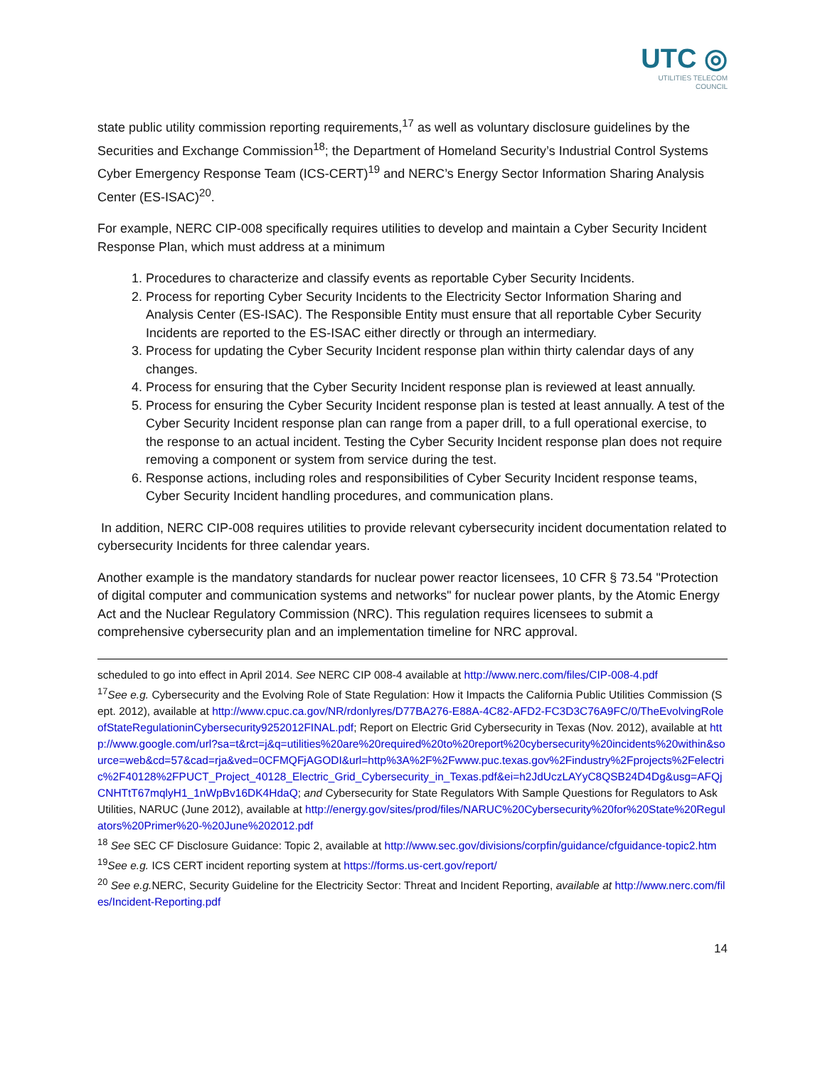UTC ◎
UTILITIES TELECOM
COUNCIL
state public utility commission reporting requirements,<sup>17</sup> as well as voluntary disclosure guidelines by the Securities and Exchange Commission<sup>18</sup>; the Department of Homeland Security’s Industrial Control Systems Cyber Emergency Response Team (ICS-CERT)<sup>19</sup> and NERC’s Energy Sector Information Sharing Analysis Center (ES-ISAC)<sup>20</sup>.
For example, NERC CIP-008 specifically requires utilities to develop and maintain a Cyber Security Incident Response Plan, which must address at a minimum
1. Procedures to characterize and classify events as reportable Cyber Security Incidents.
2. Process for reporting Cyber Security Incidents to the Electricity Sector Information Sharing and Analysis Center (ES-ISAC). The Responsible Entity must ensure that all reportable Cyber Security Incidents are reported to the ES-ISAC either directly or through an intermediary.
3. Process for updating the Cyber Security Incident response plan within thirty calendar days of any changes.
4. Process for ensuring that the Cyber Security Incident response plan is reviewed at least annually.
5. Process for ensuring the Cyber Security Incident response plan is tested at least annually. A test of the Cyber Security Incident response plan can range from a paper drill, to a full operational exercise, to the response to an actual incident. Testing the Cyber Security Incident response plan does not require removing a component or system from service during the test.
6. Response actions, including roles and responsibilities of Cyber Security Incident response teams, Cyber Security Incident handling procedures, and communication plans.
In addition, NERC CIP-008 requires utilities to provide relevant cybersecurity incident documentation related to cybersecurity Incidents for three calendar years.
Another example is the mandatory standards for nuclear power reactor licensees, 10 CFR § 73.54 "Protection of digital computer and communication systems and networks" for nuclear power plants, by the Atomic Energy Act and the Nuclear Regulatory Commission (NRC). This regulation requires licensees to submit a comprehensive cybersecurity plan and an implementation timeline for NRC approval.
scheduled to go into effect in April 2014. See NERC CIP 008-4 available at http://www.nerc.com/files/CIP-008-4.pdf
<sup>17</sup> See e.g. Cybersecurity and the Evolving Role of State Regulation: How it Impacts the California Public Utilities Commission (Sept. 2012), available at http://www.cpuc.ca.gov/NR/rdonlyres/D77BA276-E88A-4C82-AFD2-FC3D3C76A9FC/0/TheEvolvingRoleofStateRegulationinCybersecurity9252012FINAL.pdf; Report on Electric Grid Cybersecurity in Texas (Nov. 2012), available at http://www.google.com/url?sa=t&rct=j&q=utilities%20are%20required%20to%20report%20cybersecurity%20incidents%20within&source=web&cd=57&cad=rja&ved=0CFMQFjAGODI&url=http%3A%2F%2Fwww.puc.texas.gov%2Findustry%2Fprojects%2Felectric%2F40128%2FPUCT_Project_40128_Electric_Grid_Cybersecurity_in_Texas.pdf&ei=h2JdUczLAYyC8QSB24D4Dg&usg=AFQjCNHTtT67mqlyH1_1nWpBv16DK4HdaQ; and Cybersecurity for State Regulators With Sample Questions for Regulators to Ask Utilities, NARUC (June 2012), available at http://energy.gov/sites/prod/files/NARUC%20Cybersecurity%20for%20State%20Regulators%20Primer%20-%20June%202012.pdf
<sup>18</sup> See SEC CF Disclosure Guidance: Topic 2, available at http://www.sec.gov/divisions/corpfin/guidance/cfguidance-topic2.htm
<sup>19</sup> See e.g. ICS CERT incident reporting system at https://forms.us-cert.gov/report/
<sup>20</sup> See e.g. NERC, Security Guideline for the Electricity Sector: Threat and Incident Reporting, available at http://www.nerc.com/files/Incident-Reporting.pdf
14